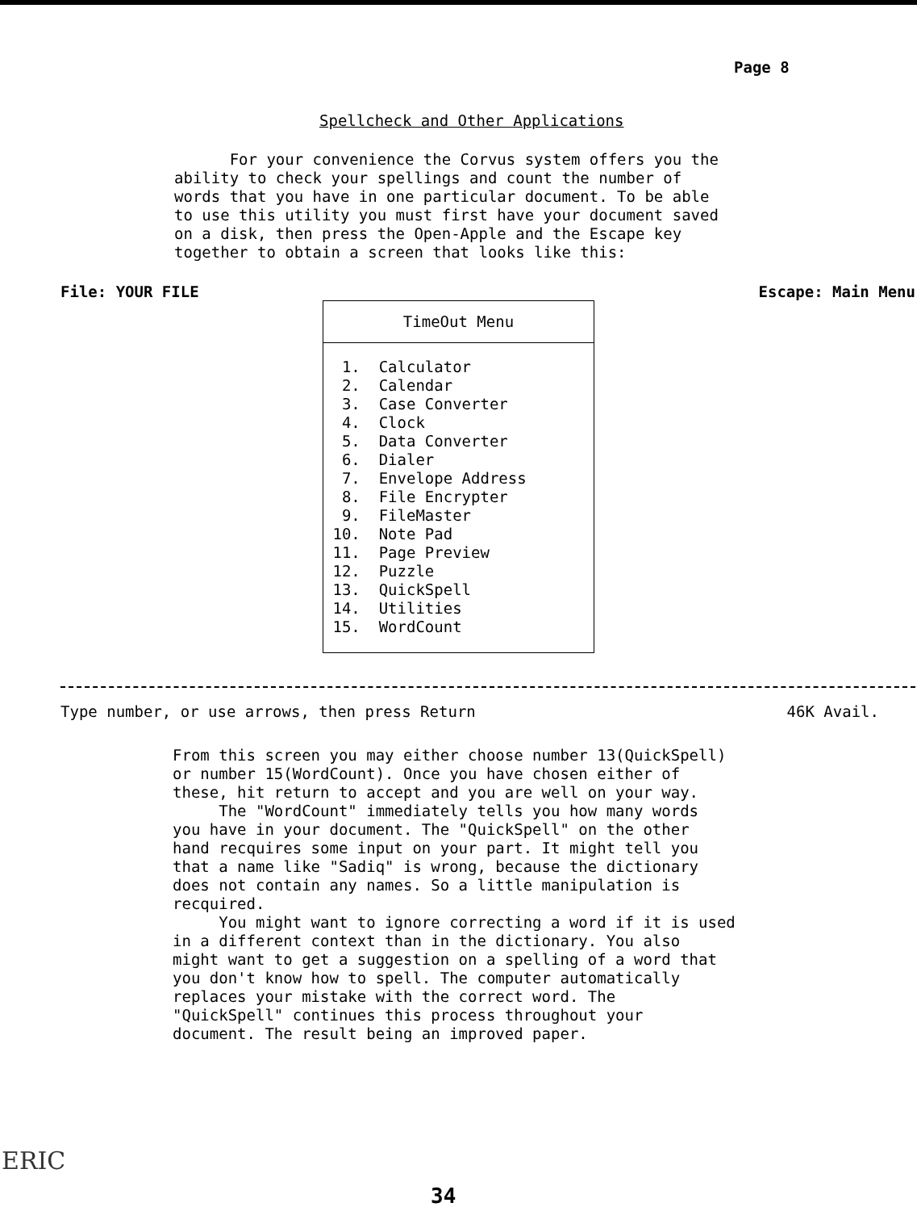Page 8
Spellcheck and Other Applications
For your convenience the Corvus system offers you the ability to check your spellings and count the number of words that you have in one particular document. To be able to use this utility you must first have your document saved on a disk, then press the Open-Apple and the Escape key together to obtain a screen that looks like this:
File: YOUR FILE Escape: Main Menu
TimeOut Menu
1. Calculator 2. Calendar 3. Case Converter 4. Clock 5. Data Converter 6. Dialer 7. Envelope Address 8. File Encrypter 9. FileMaster 10. Note Pad 11. Page Preview 12. Puzzle 13. QuickSpell 14. Utilities 15. WordCount
Type number, or use arrows, then press Return 46K Avail.
From this screen you may either choose number 13(QuickSpell) or number 15(WordCount). Once you have chosen either of these, hit return to accept and you are well on your way. The "WordCount" immediately tells you how many words you have in your document. The "QuickSpell" on the other hand recquires some input on your part. It might tell you that a name like "Sadiq" is wrong, because the dictionary does not contain any names. So a little manipulation is recquired. You might want to ignore correcting a word if it is used in a different context than in the dictionary. You also might want to get a suggestion on a spelling of a word that you don't know how to spell. The computer automatically replaces your mistake with the correct word. The "QuickSpell" continues this process throughout your document. The result being an improved paper.
ERIC
34